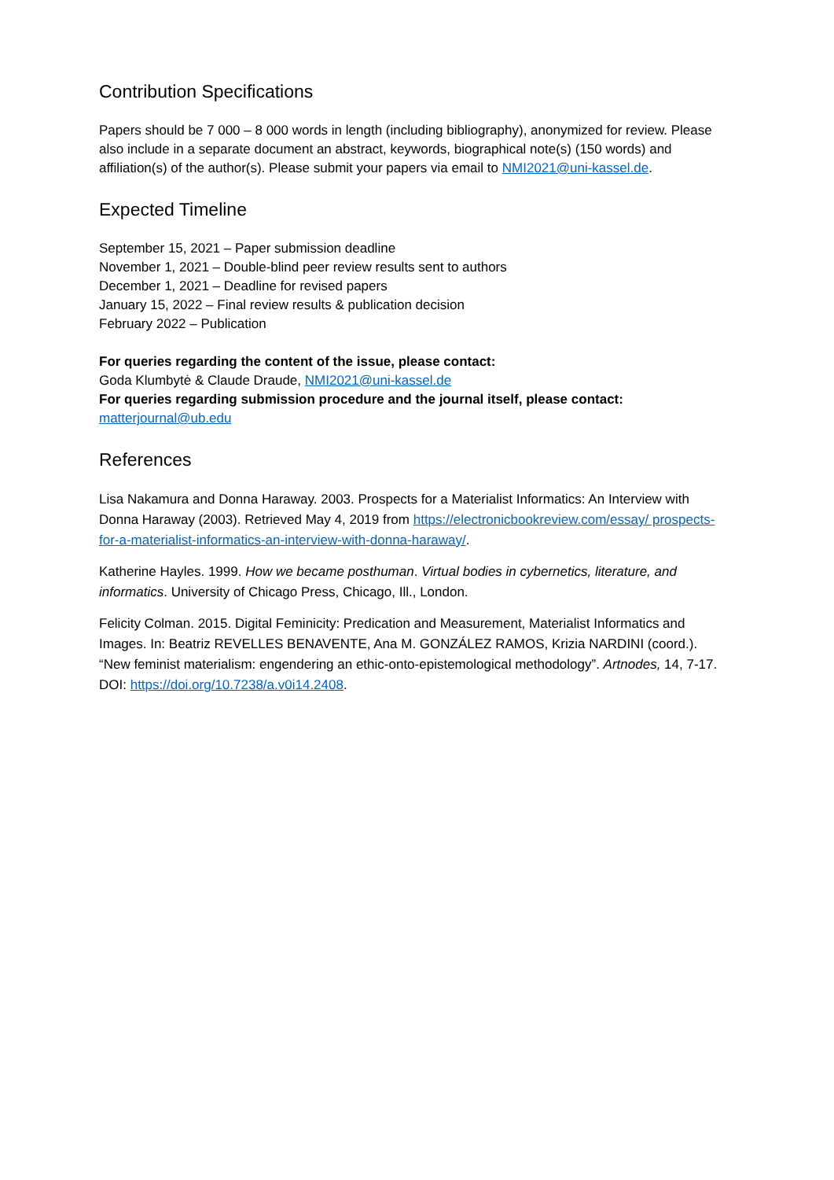Contribution Specifications
Papers should be 7 000 – 8 000 words in length (including bibliography), anonymized for review. Please also include in a separate document an abstract, keywords, biographical note(s) (150 words) and affiliation(s) of the author(s). Please submit your papers via email to NMI2021@uni-kassel.de.
Expected Timeline
September 15, 2021 – Paper submission deadline
November 1, 2021 – Double-blind peer review results sent to authors
December 1, 2021 – Deadline for revised papers
January 15, 2022 – Final review results & publication decision
February 2022 – Publication
For queries regarding the content of the issue, please contact:
Goda Klumbytė & Claude Draude, NMI2021@uni-kassel.de
For queries regarding submission procedure and the journal itself, please contact:
matterjournal@ub.edu
References
Lisa Nakamura and Donna Haraway. 2003. Prospects for a Materialist Informatics: An Interview with Donna Haraway (2003). Retrieved May 4, 2019 from https://electronicbookreview.com/essay/ prospects-for-a-materialist-informatics-an-interview-with-donna-haraway/.
Katherine Hayles. 1999. How we became posthuman. Virtual bodies in cybernetics, literature, and informatics. University of Chicago Press, Chicago, Ill., London.
Felicity Colman. 2015. Digital Feminicity: Predication and Measurement, Materialist Informatics and Images. In: Beatriz REVELLES BENAVENTE, Ana M. GONZÁLEZ RAMOS, Krizia NARDINI (coord.). “New feminist materialism: engendering an ethic-onto-epistemological methodology”. Artnodes, 14, 7-17. DOI: https://doi.org/10.7238/a.v0i14.2408.